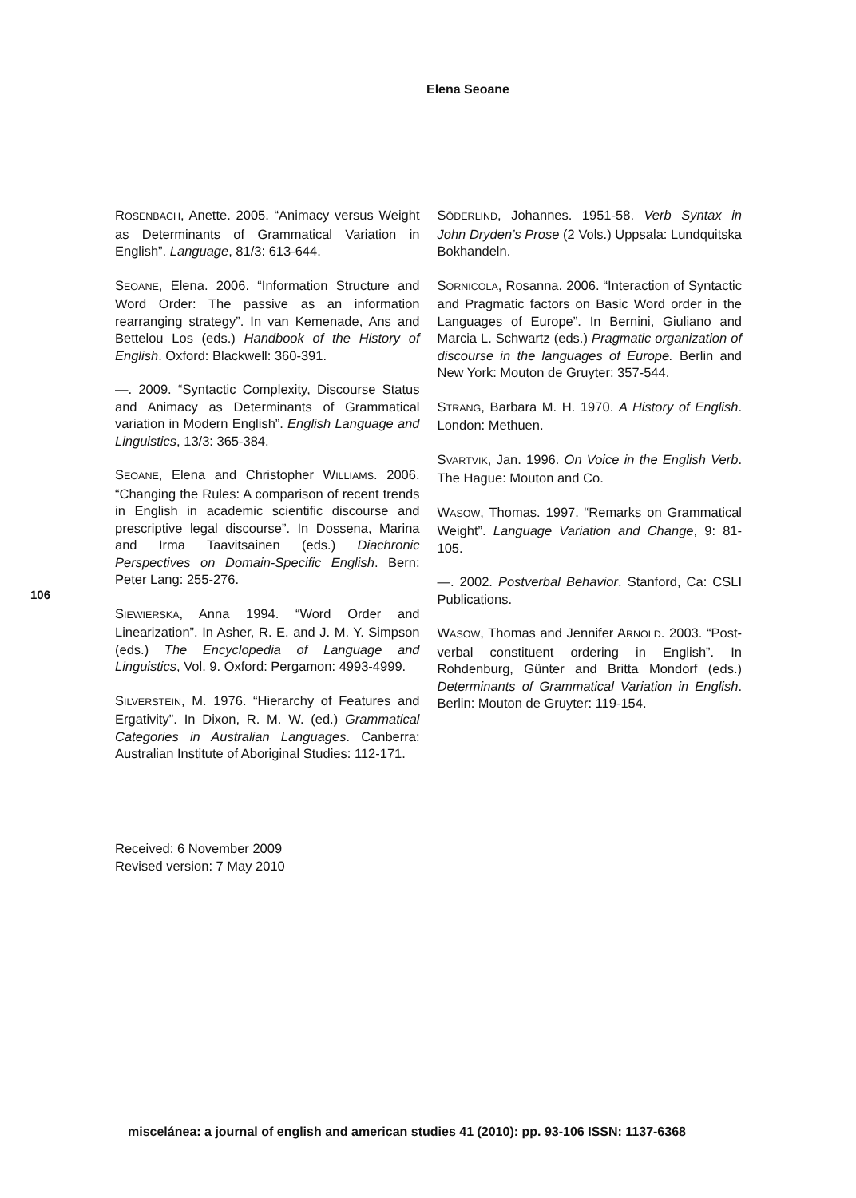Elena Seoane
ROSENBACH, Anette. 2005. “Animacy versus Weight as Determinants of Grammatical Variation in English”. Language, 81/3: 613-644.
SEOANE, Elena. 2006. “Information Structure and Word Order: The passive as an information rearranging strategy”. In van Kemenade, Ans and Bettelou Los (eds.) Handbook of the History of English. Oxford: Blackwell: 360-391.
—. 2009. “Syntactic Complexity, Discourse Status and Animacy as Determinants of Grammatical variation in Modern English”. English Language and Linguistics, 13/3: 365-384.
SEOANE, Elena and Christopher WILLIAMS. 2006. “Changing the Rules: A comparison of recent trends in English in academic scientific discourse and prescriptive legal discourse”. In Dossena, Marina and Irma Taavitsainen (eds.) Diachronic Perspectives on Domain-Specific English. Bern: Peter Lang: 255-276.
SIEWIERSKA, Anna 1994. “Word Order and Linearization”. In Asher, R. E. and J. M. Y. Simpson (eds.) The Encyclopedia of Language and Linguistics, Vol. 9. Oxford: Pergamon: 4993-4999.
SILVERSTEIN, M. 1976. “Hierarchy of Features and Ergativity”. In Dixon, R. M. W. (ed.) Grammatical Categories in Australian Languages. Canberra: Australian Institute of Aboriginal Studies: 112-171.
SÖDERLIND, Johannes. 1951-58. Verb Syntax in John Dryden’s Prose (2 Vols.) Uppsala: Lundquitska Bokhandeln.
SORNICOLA, Rosanna. 2006. “Interaction of Syntactic and Pragmatic factors on Basic Word order in the Languages of Europe”. In Bernini, Giuliano and Marcia L. Schwartz (eds.) Pragmatic organization of discourse in the languages of Europe. Berlin and New York: Mouton de Gruyter: 357-544.
STRANG, Barbara M. H. 1970. A History of English. London: Methuen.
SVARTVIK, Jan. 1996. On Voice in the English Verb. The Hague: Mouton and Co.
WASOW, Thomas. 1997. “Remarks on Grammatical Weight”. Language Variation and Change, 9: 81-105.
—. 2002. Postverbal Behavior. Stanford, Ca: CSLI Publications.
WASOW, Thomas and Jennifer ARNOLD. 2003. “Post-verbal constituent ordering in English”. In Rohdenburg, Günter and Britta Mondorf (eds.) Determinants of Grammatical Variation in English. Berlin: Mouton de Gruyter: 119-154.
106
Received: 6 November 2009
Revised version: 7 May 2010
miscelánea: a journal of english and american studies 41 (2010): pp. 93-106 ISSN: 1137-6368